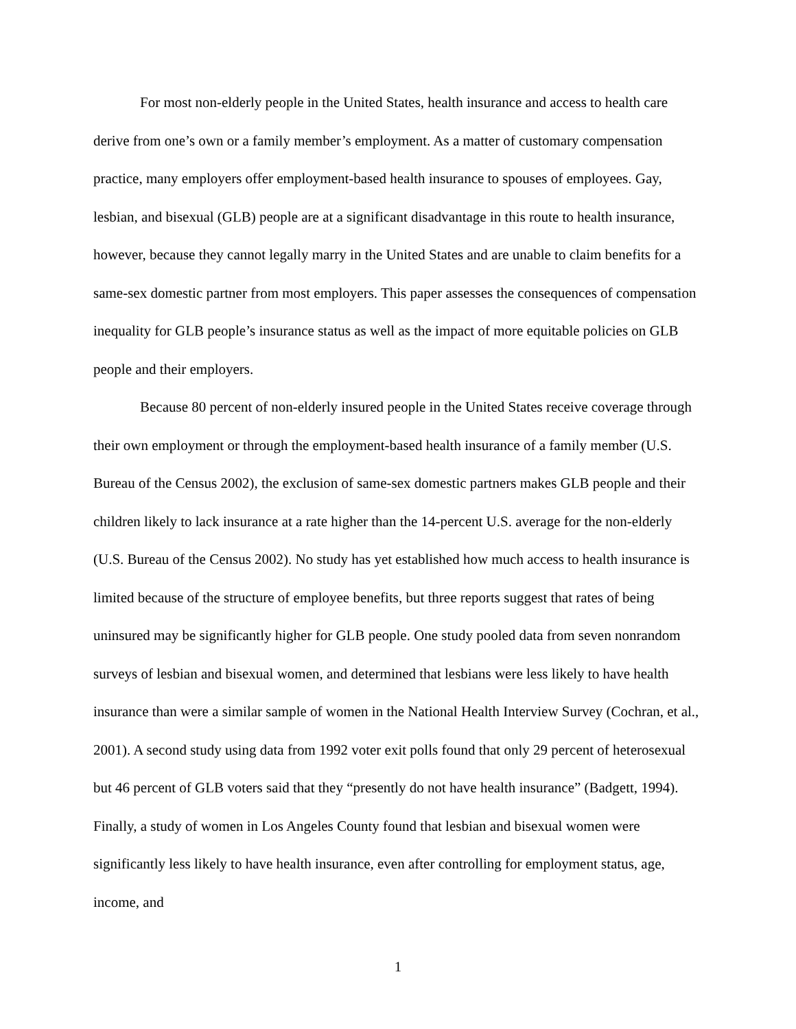For most non-elderly people in the United States, health insurance and access to health care derive from one’s own or a family member’s employment. As a matter of customary compensation practice, many employers offer employment-based health insurance to spouses of employees. Gay, lesbian, and bisexual (GLB) people are at a significant disadvantage in this route to health insurance, however, because they cannot legally marry in the United States and are unable to claim benefits for a same-sex domestic partner from most employers. This paper assesses the consequences of compensation inequality for GLB people’s insurance status as well as the impact of more equitable policies on GLB people and their employers.
Because 80 percent of non-elderly insured people in the United States receive coverage through their own employment or through the employment-based health insurance of a family member (U.S. Bureau of the Census 2002), the exclusion of same-sex domestic partners makes GLB people and their children likely to lack insurance at a rate higher than the 14-percent U.S. average for the non-elderly (U.S. Bureau of the Census 2002). No study has yet established how much access to health insurance is limited because of the structure of employee benefits, but three reports suggest that rates of being uninsured may be significantly higher for GLB people. One study pooled data from seven nonrandom surveys of lesbian and bisexual women, and determined that lesbians were less likely to have health insurance than were a similar sample of women in the National Health Interview Survey (Cochran, et al., 2001). A second study using data from 1992 voter exit polls found that only 29 percent of heterosexual but 46 percent of GLB voters said that they “presently do not have health insurance” (Badgett, 1994). Finally, a study of women in Los Angeles County found that lesbian and bisexual women were significantly less likely to have health insurance, even after controlling for employment status, age, income, and
1